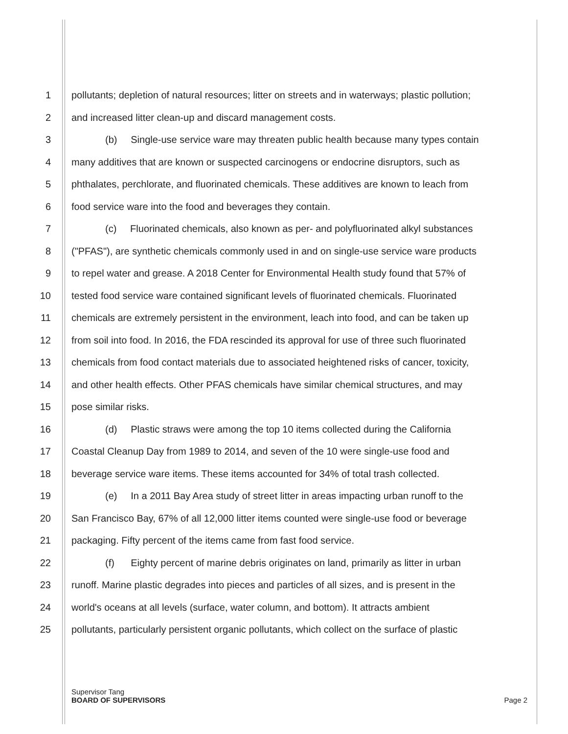1 pollutants; depletion of natural resources; litter on streets and in waterways; plastic pollution;
2 and increased litter clean-up and discard management costs.
3 (b) Single-use service ware may threaten public health because many types contain
4 many additives that are known or suspected carcinogens or endocrine disruptors, such as
5 phthalates, perchlorate, and fluorinated chemicals. These additives are known to leach from
6 food service ware into the food and beverages they contain.
7 (c) Fluorinated chemicals, also known as per- and polyfluorinated alkyl substances
8 ("PFAS"), are synthetic chemicals commonly used in and on single-use service ware products
9 to repel water and grease. A 2018 Center for Environmental Health study found that 57% of
10 tested food service ware contained significant levels of fluorinated chemicals. Fluorinated
11 chemicals are extremely persistent in the environment, leach into food, and can be taken up
12 from soil into food. In 2016, the FDA rescinded its approval for use of three such fluorinated
13 chemicals from food contact materials due to associated heightened risks of cancer, toxicity,
14 and other health effects. Other PFAS chemicals have similar chemical structures, and may
15 pose similar risks.
16 (d) Plastic straws were among the top 10 items collected during the California
17 Coastal Cleanup Day from 1989 to 2014, and seven of the 10 were single-use food and
18 beverage service ware items. These items accounted for 34% of total trash collected.
19 (e) In a 2011 Bay Area study of street litter in areas impacting urban runoff to the
20 San Francisco Bay, 67% of all 12,000 litter items counted were single-use food or beverage
21 packaging. Fifty percent of the items came from fast food service.
22 (f) Eighty percent of marine debris originates on land, primarily as litter in urban
23 runoff. Marine plastic degrades into pieces and particles of all sizes, and is present in the
24 world's oceans at all levels (surface, water column, and bottom). It attracts ambient
25 pollutants, particularly persistent organic pollutants, which collect on the surface of plastic
Supervisor Tang
BOARD OF SUPERVISORS Page 2